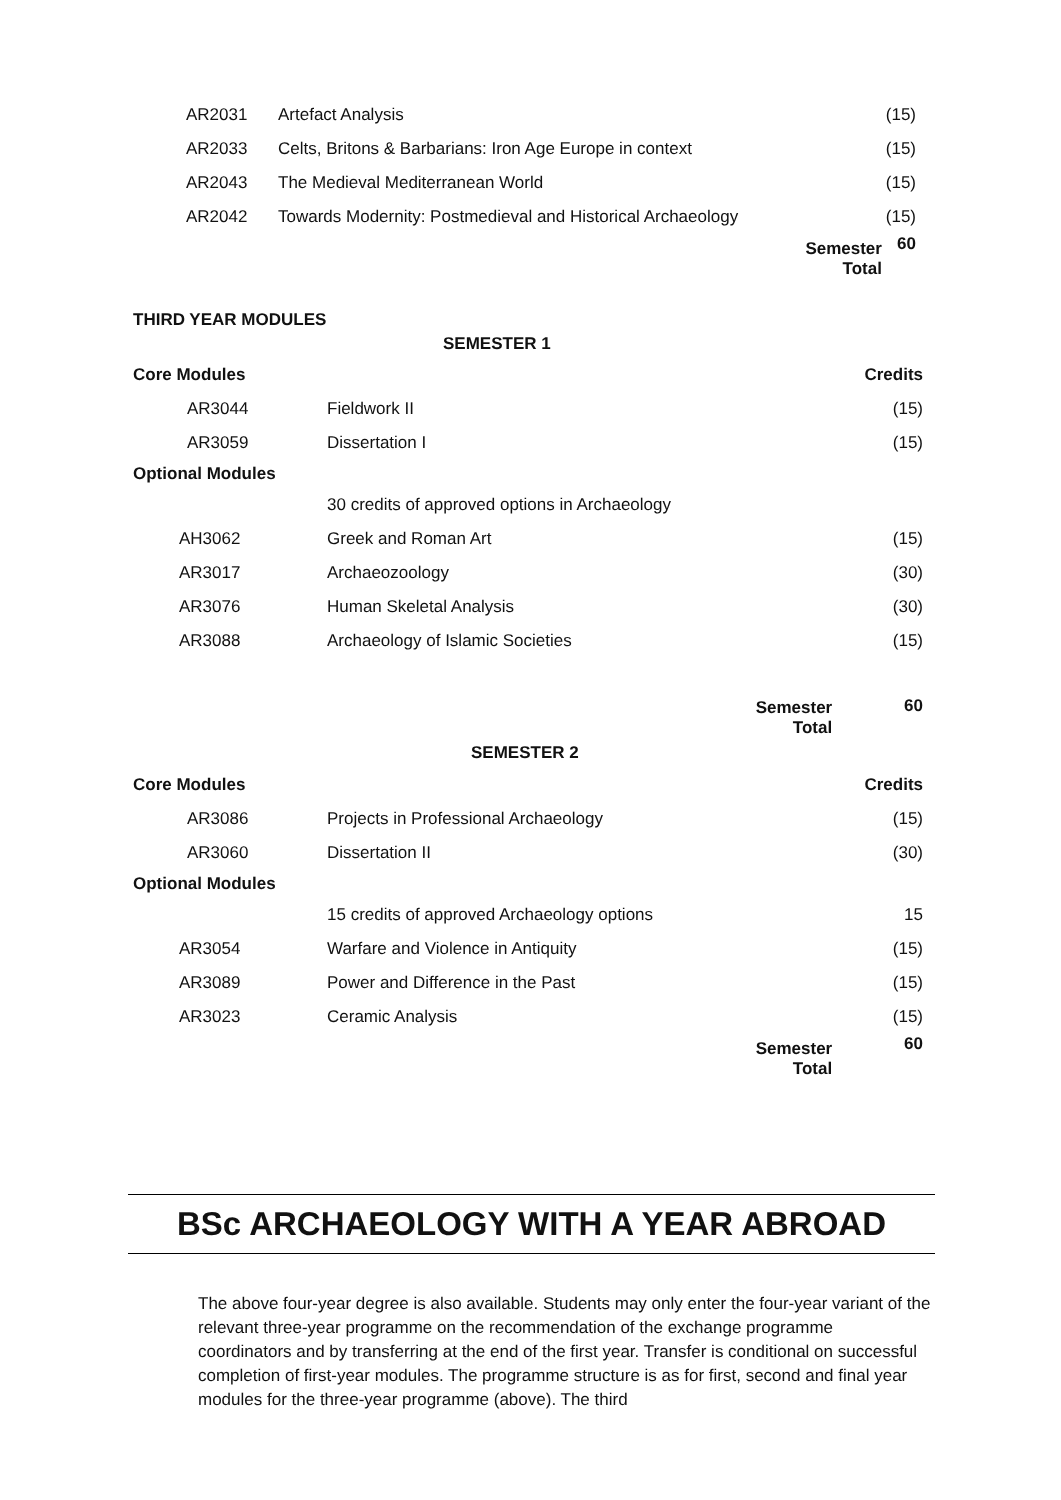| AR2031 | Artefact Analysis | | (15) |
| AR2033 | Celts, Britons & Barbarians: Iron Age Europe in context | | (15) |
| AR2043 | The Medieval Mediterranean World | | (15) |
| AR2042 | Towards Modernity: Postmedieval and Historical Archaeology | | (15) |
| | | Semester Total | 60 |
THIRD YEAR MODULES
| SEMESTER 1 | | | |
| Core Modules | | | Credits |
| AR3044 | Fieldwork II | | (15) |
| AR3059 | Dissertation I | | (15) |
| Optional Modules | | | |
| | 30 credits of approved options in Archaeology | | |
| AH3062 | Greek and Roman Art | | (15) |
| AR3017 | Archaeozoology | | (30) |
| AR3076 | Human Skeletal Analysis | | (30) |
| AR3088 | Archaeology of Islamic Societies | | (15) |
| | | Semester Total | 60 |
| SEMESTER 2 | | | |
| Core Modules | | | Credits |
| AR3086 | Projects in Professional Archaeology | | (15) |
| AR3060 | Dissertation II | | (30) |
| Optional Modules | | | |
| | 15 credits of approved Archaeology options | | 15 |
| AR3054 | Warfare and Violence in Antiquity | | (15) |
| AR3089 | Power and Difference in the Past | | (15) |
| AR3023 | Ceramic Analysis | | (15) |
| | | Semester Total | 60 |
BSc ARCHAEOLOGY WITH A YEAR ABROAD
The above four-year degree is also available. Students may only enter the four-year variant of the relevant three-year programme on the recommendation of the exchange programme coordinators and by transferring at the end of the first year. Transfer is conditional on successful completion of first-year modules. The programme structure is as for first, second and final year modules for the three-year programme (above). The third